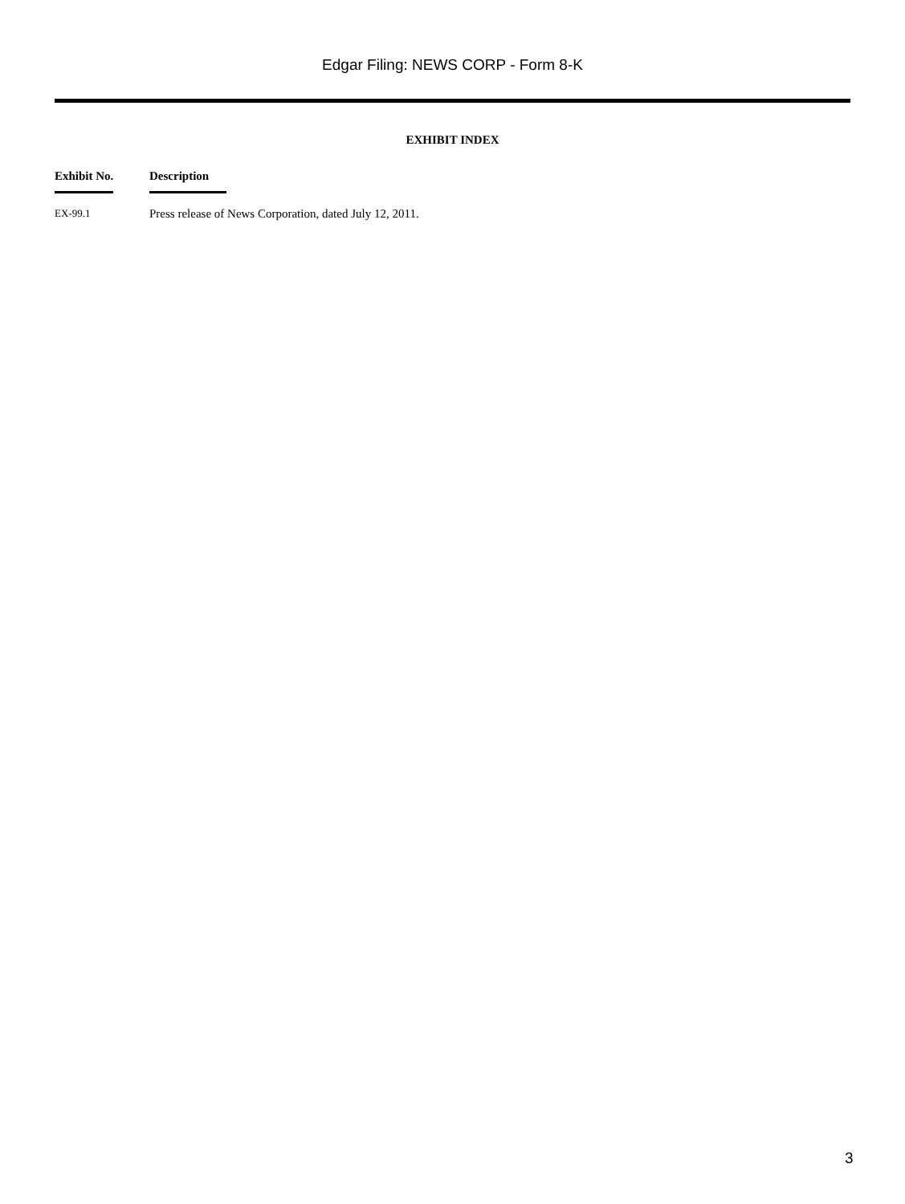Edgar Filing: NEWS CORP - Form 8-K
EXHIBIT INDEX
| Exhibit No. | Description |
| --- | --- |
| EX-99.1 | Press release of News Corporation, dated July 12, 2011. |
3